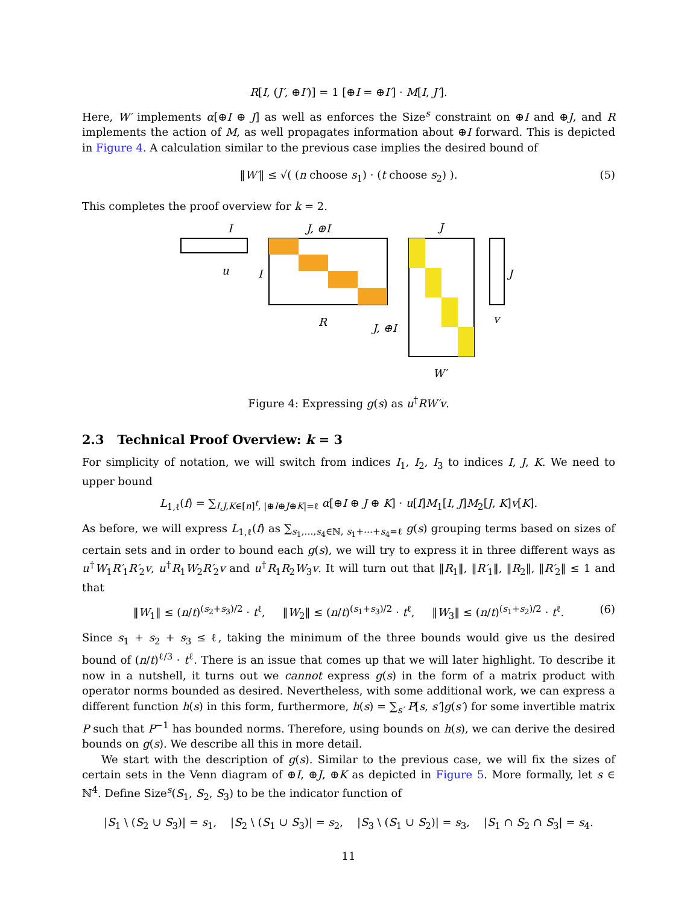R[I, (J′, ⊕I′)] = 1 [⊕I = ⊕I′] · M[I, J′].
Here, W′ implements α[⊕I ⊕ J] as well as enforces the Size<sup>s</sup> constraint on ⊕I and ⊕J, and R implements the action of M, as well propagates information about ⊕I forward. This is depicted in Figure 4. A calculation similar to the previous case implies the desired bound of
‖W′‖ ≤ √( (n choose s<sub>1</sub>) · (t choose s<sub>2</sub>) ). (5)
This completes the proof overview for k = 2.
I
J, ⊕I
J
u
I
R
J, ⊕I
W′
J
v
Figure 4: Expressing g(s) as u<sup>†</sup>RW′v.
2.3 Technical Proof Overview: k = 3
For simplicity of notation, we will switch from indices I<sub>1</sub>, I<sub>2</sub>, I<sub>3</sub> to indices I, J, K. We need to upper bound
L<sub>1,ℓ</sub>(f) = ∑<sub>I,J,K∈[n]<sup>t</sup>, |⊕I⊕J⊕K|=ℓ</sub> α[⊕I ⊕ J ⊕ K] · u[I]M<sub>1</sub>[I, J]M<sub>2</sub>[J, K]v[K].
As before, we will express L<sub>1,ℓ</sub>(f) as ∑<sub>s<sub>1</sub>,…,s<sub>4</sub>∈ℕ, s<sub>1</sub>+⋯+s<sub>4</sub>=ℓ</sub> g(s) grouping terms based on sizes of certain sets and in order to bound each g(s), we will try to express it in three different ways as u<sup>†</sup>W<sub>1</sub>R′<sub>1</sub>R′<sub>2</sub>v, u<sup>†</sup>R<sub>1</sub>W<sub>2</sub>R′<sub>2</sub>v and u<sup>†</sup>R<sub>1</sub>R<sub>2</sub>W<sub>3</sub>v. It will turn out that ‖R<sub>1</sub>‖, ‖R′<sub>1</sub>‖, ‖R<sub>2</sub>‖, ‖R′<sub>2</sub>‖ ≤ 1 and that
‖W<sub>1</sub>‖ ≤ (n/t)<sup>(s<sub>2</sub>+s<sub>3</sub>)/2</sup> · t<sup>ℓ</sup>, ‖W<sub>2</sub>‖ ≤ (n/t)<sup>(s<sub>1</sub>+s<sub>3</sub>)/2</sup> · t<sup>ℓ</sup>, ‖W<sub>3</sub>‖ ≤ (n/t)<sup>(s<sub>1</sub>+s<sub>2</sub>)/2</sup> · t<sup>ℓ</sup>. (6)
Since s<sub>1</sub> + s<sub>2</sub> + s<sub>3</sub> ≤ ℓ, taking the minimum of the three bounds would give us the desired bound of (n/t)<sup>ℓ/3</sup> · t<sup>ℓ</sup>. There is an issue that comes up that we will later highlight. To describe it now in a nutshell, it turns out we cannot express g(s) in the form of a matrix product with operator norms bounded as desired. Nevertheless, with some additional work, we can express a different function h(s) in this form, furthermore, h(s) = ∑<sub>s′</sub> P[s, s′]g(s′) for some invertible matrix P such that P<sup>−1</sup> has bounded norms. Therefore, using bounds on h(s), we can derive the desired bounds on g(s). We describe all this in more detail.
We start with the description of g(s). Similar to the previous case, we will fix the sizes of certain sets in the Venn diagram of ⊕I, ⊕J, ⊕K as depicted in Figure 5. More formally, let s ∈ ℕ<sup>4</sup>. Define Size<sup>s</sup>(S<sub>1</sub>, S<sub>2</sub>, S<sub>3</sub>) to be the indicator function of
|S<sub>1</sub> \ (S<sub>2</sub> ∪ S<sub>3</sub>)| = s<sub>1</sub>, |S<sub>2</sub> \ (S<sub>1</sub> ∪ S<sub>3</sub>)| = s<sub>2</sub>, |S<sub>3</sub> \ (S<sub>1</sub> ∪ S<sub>2</sub>)| = s<sub>3</sub>, |S<sub>1</sub> ∩ S<sub>2</sub> ∩ S<sub>3</sub>| = s<sub>4</sub>.
11